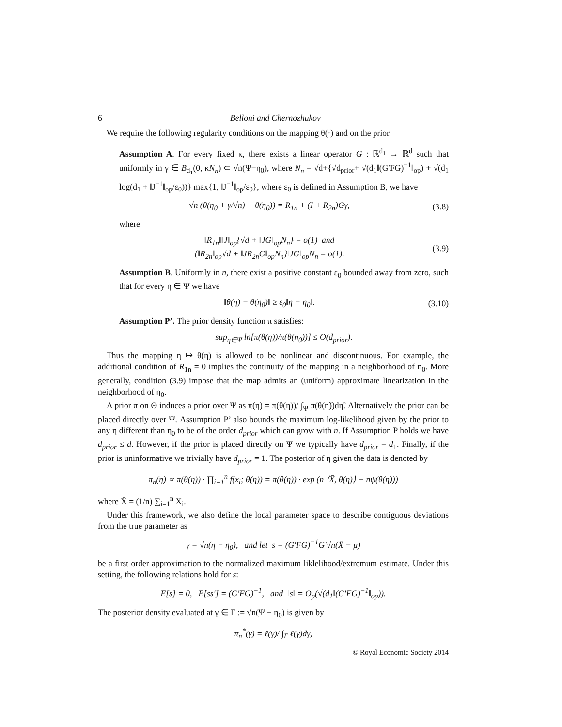6 Belloni and Chernozhukov
We require the following regularity conditions on the mapping θ(·) and on the prior.
Assumption A. For every fixed κ, there exists a linear operator G : ℝ<sup>d<sub>1</sub></sup> → ℝ<sup>d</sup> such that uniformly in γ ∈ B<sub>d<sub>1</sub></sub>(0, κN<sub>n</sub>) ⊂ √n(Ψ−η<sub>0</sub>), where N<sub>n</sub> = √d+{√d<sub>prior</sub>+ √(d<sub>1</sub>‖(G′FG)<sup>−1</sup>‖<sub>op</sub>) + √(d<sub>1</sub> log(d<sub>1</sub> + ‖J<sup>−1</sup>‖<sub>op</sub>/ε<sub>0</sub>))} max{1, ‖J<sup>−1</sup>‖<sub>op</sub>/ε<sub>0</sub>}, where ε<sub>0</sub> is defined in Assumption B, we have
√n (θ(η<sub>0</sub> + γ/√n) − θ(η<sub>0</sub>)) = R<sub>1n</sub> + (I + R<sub>2n</sub>)Gγ, (3.8)
where
‖R<sub>1n</sub>‖‖J‖<sub>op</sub>{√d + ‖JG‖<sub>op</sub>N<sub>n</sub>} = o(1) and
{‖R<sub>2n</sub>‖<sub>op</sub>√d + ‖JR<sub>2n</sub>G‖<sub>op</sub>N<sub>n</sub>}‖JG‖<sub>op</sub>N<sub>n</sub> = o(1). (3.9)
Assumption B. Uniformly in n, there exist a positive constant ε<sub>0</sub> bounded away from zero, such that for every η ∈ Ψ we have
‖θ(η) − θ(η<sub>0</sub>)‖ ≥ ε<sub>0</sub>‖η − η<sub>0</sub>‖. (3.10)
Assumption P’. The prior density function π satisfies:
sup<sub>η∈Ψ</sub> ln[π(θ(η))/π(θ(η<sub>0</sub>))] ≤ O(d<sub>prior</sub>).
Thus the mapping η ↦ θ(η) is allowed to be nonlinear and discontinuous. For example, the additional condition of R<sub>1n</sub> = 0 implies the continuity of the mapping in a neighborhood of η<sub>0</sub>. More generally, condition (3.9) impose that the map admits an (uniform) approximate linearization in the neighborhood of η<sub>0</sub>.
A prior π on Θ induces a prior over Ψ as π(η) = π(θ(η))/ ∫<sub>Ψ</sub> π(θ(η̃))dη̃. Alternatively the prior can be placed directly over Ψ. Assumption P’ also bounds the maximum log-likelihood given by the prior to any η different than η<sub>0</sub> to be of the order d<sub>prior</sub> which can grow with n. If Assumption P holds we have d<sub>prior</sub> ≤ d. However, if the prior is placed directly on Ψ we typically have d<sub>prior</sub> = d<sub>1</sub>. Finally, if the prior is uninformative we trivially have d<sub>prior</sub> = 1. The posterior of η given the data is denoted by
π<sub>n</sub>(η) ∝ π(θ(η)) · ∏<sub>i=1</sub><sup>n</sup> f(x<sub>i</sub>; θ(η)) = π(θ(η)) · exp (n ⟨X̄, θ(η)⟩ − nψ(θ(η)))
where X̄ = (1/n) ∑<sub>i=1</sub><sup>n</sup> X<sub>i</sub>.
Under this framework, we also define the local parameter space to describe contiguous deviations from the true parameter as
γ = √n(η − η<sub>0</sub>), and let s = (G′FG)<sup>−1</sup>G′√n(X̄ − μ)
be a first order approximation to the normalized maximum liklelihood/extremum estimate. Under this setting, the following relations hold for s:
E[s] = 0, E[ss′] = (G′FG)<sup>−1</sup>, and ‖s‖ = O<sub>p</sub>(√(d<sub>1</sub>‖(G′FG)<sup>−1</sup>‖<sub>op</sub>)).
The posterior density evaluated at γ ∈ Γ := √n(Ψ − η<sub>0</sub>) is given by
π<sub>n</sub><sup>*</sup>(γ) = ℓ(γ)/ ∫<sub>Γ</sub> ℓ(γ)dγ,
© Royal Economic Society 2014